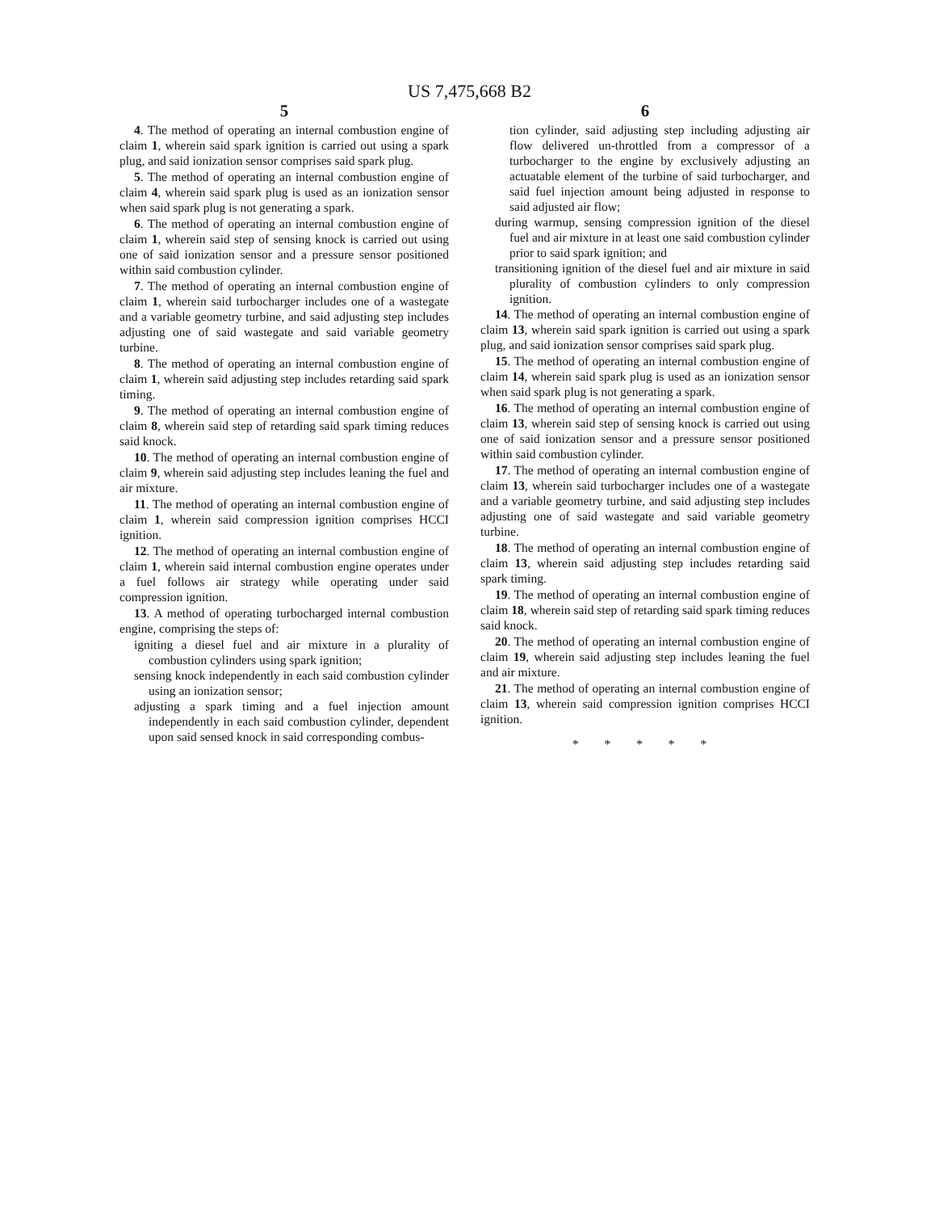US 7,475,668 B2
5
4. The method of operating an internal combustion engine of claim 1, wherein said spark ignition is carried out using a spark plug, and said ionization sensor comprises said spark plug.
5. The method of operating an internal combustion engine of claim 4, wherein said spark plug is used as an ionization sensor when said spark plug is not generating a spark.
6. The method of operating an internal combustion engine of claim 1, wherein said step of sensing knock is carried out using one of said ionization sensor and a pressure sensor positioned within said combustion cylinder.
7. The method of operating an internal combustion engine of claim 1, wherein said turbocharger includes one of a wastegate and a variable geometry turbine, and said adjusting step includes adjusting one of said wastegate and said variable geometry turbine.
8. The method of operating an internal combustion engine of claim 1, wherein said adjusting step includes retarding said spark timing.
9. The method of operating an internal combustion engine of claim 8, wherein said step of retarding said spark timing reduces said knock.
10. The method of operating an internal combustion engine of claim 9, wherein said adjusting step includes leaning the fuel and air mixture.
11. The method of operating an internal combustion engine of claim 1, wherein said compression ignition comprises HCCI ignition.
12. The method of operating an internal combustion engine of claim 1, wherein said internal combustion engine operates under a fuel follows air strategy while operating under said compression ignition.
13. A method of operating turbocharged internal combustion engine, comprising the steps of:
igniting a diesel fuel and air mixture in a plurality of combustion cylinders using spark ignition;
sensing knock independently in each said combustion cylinder using an ionization sensor;
adjusting a spark timing and a fuel injection amount independently in each said combustion cylinder, dependent upon said sensed knock in said corresponding combus-
6
tion cylinder, said adjusting step including adjusting air flow delivered un-throttled from a compressor of a turbocharger to the engine by exclusively adjusting an actuatable element of the turbine of said turbocharger, and said fuel injection amount being adjusted in response to said adjusted air flow;
during warmup, sensing compression ignition of the diesel fuel and air mixture in at least one said combustion cylinder prior to said spark ignition; and
transitioning ignition of the diesel fuel and air mixture in said plurality of combustion cylinders to only compression ignition.
14. The method of operating an internal combustion engine of claim 13, wherein said spark ignition is carried out using a spark plug, and said ionization sensor comprises said spark plug.
15. The method of operating an internal combustion engine of claim 14, wherein said spark plug is used as an ionization sensor when said spark plug is not generating a spark.
16. The method of operating an internal combustion engine of claim 13, wherein said step of sensing knock is carried out using one of said ionization sensor and a pressure sensor positioned within said combustion cylinder.
17. The method of operating an internal combustion engine of claim 13, wherein said turbocharger includes one of a wastegate and a variable geometry turbine, and said adjusting step includes adjusting one of said wastegate and said variable geometry turbine.
18. The method of operating an internal combustion engine of claim 13, wherein said adjusting step includes retarding said spark timing.
19. The method of operating an internal combustion engine of claim 18, wherein said step of retarding said spark timing reduces said knock.
20. The method of operating an internal combustion engine of claim 19, wherein said adjusting step includes leaning the fuel and air mixture.
21. The method of operating an internal combustion engine of claim 13, wherein said compression ignition comprises HCCI ignition.
* * * * *